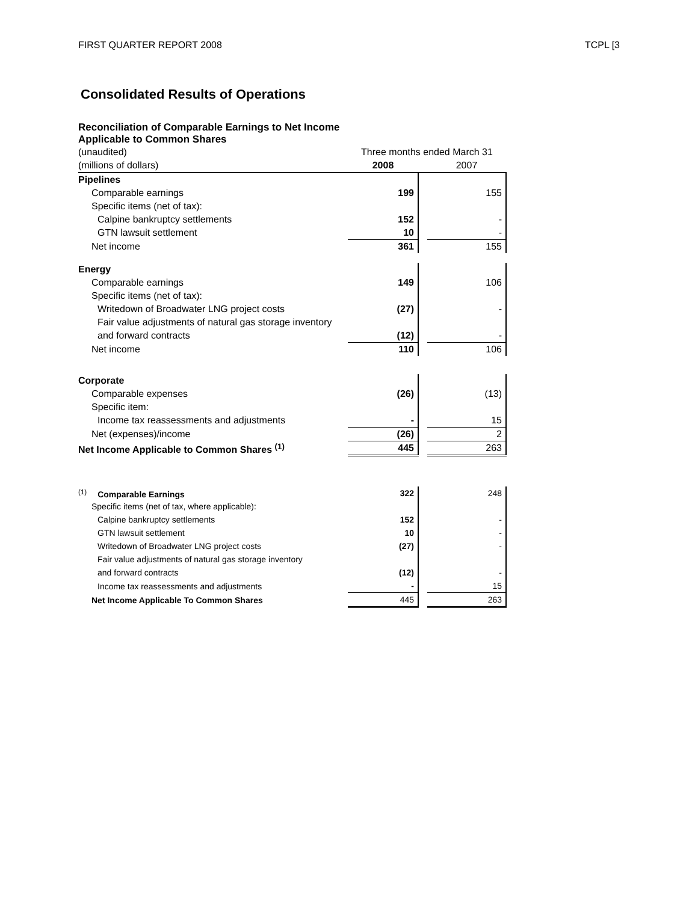FIRST QUARTER REPORT 2008 TCPL [3
Consolidated Results of Operations
Reconciliation of Comparable Earnings to Net Income
Applicable to Common Shares
| (unaudited) | Three months ended March 31 | | |
| (millions of dollars) | 2008 | | 2007 |
| Pipelines | | | |
| Comparable earnings | 199 | | 155 |
| Specific items (net of tax): | | | |
| Calpine bankruptcy settlements | 152 | | - |
| GTN lawsuit settlement | 10 | | - |
| Net income | 361 | | 155 |
| Energy | | | |
| Comparable earnings | 149 | | 106 |
| Specific items (net of tax): | | | |
| Writedown of Broadwater LNG project costs | (27) | | - |
| Fair value adjustments of natural gas storage inventory | | | |
| and forward contracts | (12) | | - |
| Net income | 110 | | 106 |
| Corporate | | | |
| Comparable expenses | (26) | | (13) |
| Specific item: | | | |
| Income tax reassessments and adjustments | - | | 15 |
| Net (expenses)/income | (26) | | 2 |
| Net Income Applicable to Common Shares <sup>(1)</sup> | 445 | | 263 |
| <sup>(1)</sup> Comparable Earnings | 322 | | 248 |
| Specific items (net of tax, where applicable): | | | |
| Calpine bankruptcy settlements | 152 | | - |
| GTN lawsuit settlement | 10 | | - |
| Writedown of Broadwater LNG project costs | (27) | | - |
| Fair value adjustments of natural gas storage inventory | | | |
| and forward contracts | (12) | | - |
| Income tax reassessments and adjustments | - | | 15 |
| Net Income Applicable To Common Shares | 445 | | 263 |